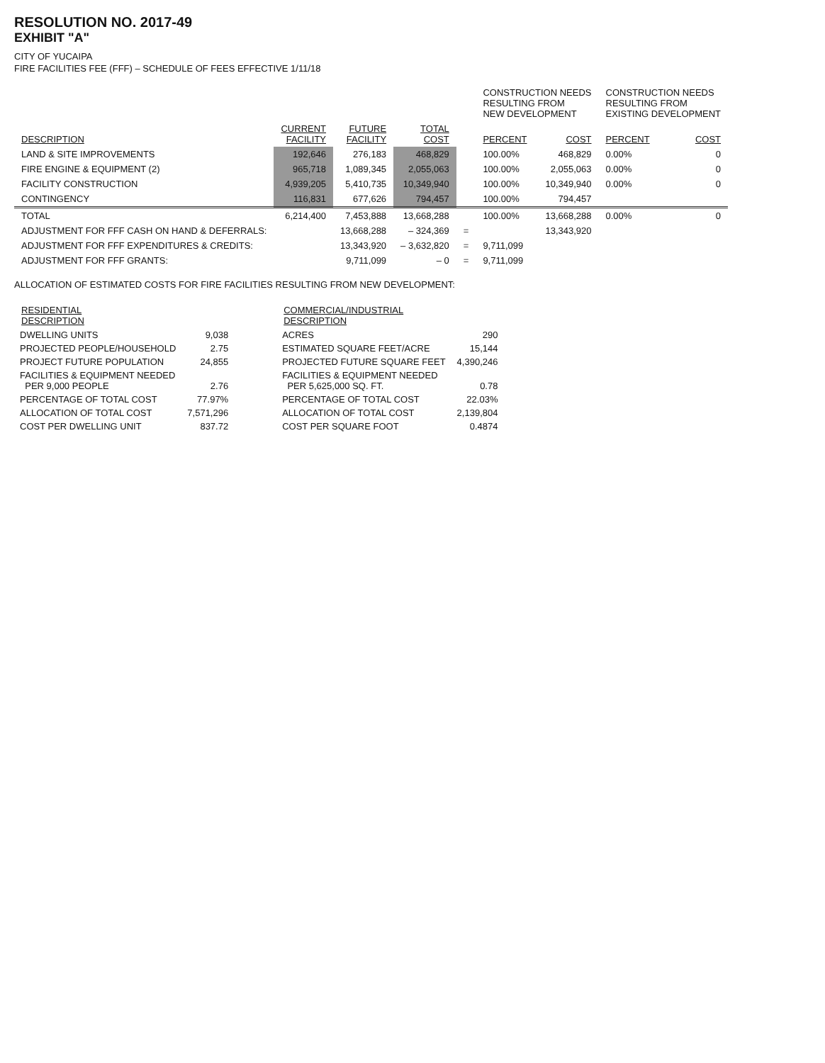RESOLUTION NO. 2017-49
EXHIBIT "A"
CITY OF YUCAIPA
FIRE FACILITIES FEE (FFF) – SCHEDULE OF FEES EFFECTIVE 1/11/18
| | | | | | CONSTRUCTION NEEDS RESULTING FROM NEW DEVELOPMENT | | CONSTRUCTION NEEDS RESULTING FROM EXISTING DEVELOPMENT | |
| DESCRIPTION | CURRENT FACILITY | FUTURE FACILITY | TOTAL COST | | PERCENT | COST | PERCENT | COST |
| LAND & SITE IMPROVEMENTS | 192,646 | 276,183 | 468,829 | | 100.00% | 468,829 | 0.00% | 0 |
| FIRE ENGINE & EQUIPMENT (2) | 965,718 | 1,089,345 | 2,055,063 | | 100.00% | 2,055,063 | 0.00% | 0 |
| FACILITY CONSTRUCTION | 4,939,205 | 5,410,735 | 10,349,940 | | 100.00% | 10,349,940 | 0.00% | 0 |
| CONTINGENCY | 116,831 | 677,626 | 794,457 | | 100.00% | 794,457 | | |
| TOTAL | 6,214,400 | 7,453,888 | 13,668,288 | | 100.00% | 13,668,288 | 0.00% | 0 |
| ADJUSTMENT FOR FFF CASH ON HAND & DEFERRALS: | | 13,668,288 | – 324,369 | = | 13,343,920 | | | |
| ADJUSTMENT FOR FFF EXPENDITURES & CREDITS: | | 13,343,920 | – 3,632,820 | = | 9,711,099 | | | |
| ADJUSTMENT FOR FFF GRANTS: | | 9,711,099 | – 0 | = | 9,711,099 | | | |
ALLOCATION OF ESTIMATED COSTS FOR FIRE FACILITIES RESULTING FROM NEW DEVELOPMENT:
| RESIDENTIAL DESCRIPTION | |
| DWELLING UNITS | 9,038 |
| PROJECTED PEOPLE/HOUSEHOLD | 2.75 |
| PROJECT FUTURE POPULATION | 24,855 |
| FACILITIES & EQUIPMENT NEEDED PER 9,000 PEOPLE | 2.76 |
| PERCENTAGE OF TOTAL COST | 77.97% |
| ALLOCATION OF TOTAL COST | 7,571,296 |
| COST PER DWELLING UNIT | 837.72 |
| COMMERCIAL/INDUSTRIAL DESCRIPTION | |
| ACRES | 290 |
| ESTIMATED SQUARE FEET/ACRE | 15,144 |
| PROJECTED FUTURE SQUARE FEET | 4,390,246 |
| FACILITIES & EQUIPMENT NEEDED PER 5,625,000 SQ. FT. | 0.78 |
| PERCENTAGE OF TOTAL COST | 22.03% |
| ALLOCATION OF TOTAL COST | 2,139,804 |
| COST PER SQUARE FOOT | 0.4874 |